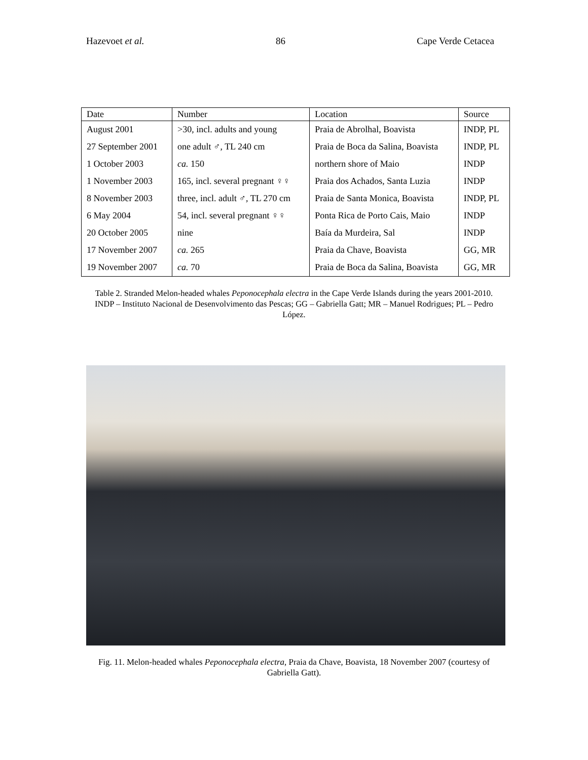Hazevoet et al. 86 Cape Verde Cetacea
| Date | Number | Location | Source |
| --- | --- | --- | --- |
| August 2001 | >30, incl. adults and young | Praia de Abrolhal, Boavista | INDP, PL |
| 27 September 2001 | one adult ♂, TL 240 cm | Praia de Boca da Salina, Boavista | INDP, PL |
| 1 October 2003 | ca. 150 | northern shore of Maio | INDP |
| 1 November 2003 | 165, incl. several pregnant ♀♀ | Praia dos Achados, Santa Luzia | INDP |
| 8 November 2003 | three, incl. adult ♂, TL 270 cm | Praia de Santa Monica, Boavista | INDP, PL |
| 6 May 2004 | 54, incl. several pregnant ♀♀ | Ponta Rica de Porto Cais, Maio | INDP |
| 20 October 2005 | nine | Baía da Murdeira, Sal | INDP |
| 17 November 2007 | ca. 265 | Praia da Chave, Boavista | GG, MR |
| 19 November 2007 | ca. 70 | Praia de Boca da Salina, Boavista | GG, MR |
Table 2. Stranded Melon-headed whales Peponocephala electra in the Cape Verde Islands during the years 2001-2010. INDP – Instituto Nacional de Desenvolvimento das Pescas; GG – Gabriella Gatt; MR – Manuel Rodrigues; PL – Pedro López.
Fig. 11. Melon-headed whales Peponocephala electra, Praia da Chave, Boavista, 18 November 2007 (courtesy of Gabriella Gatt).